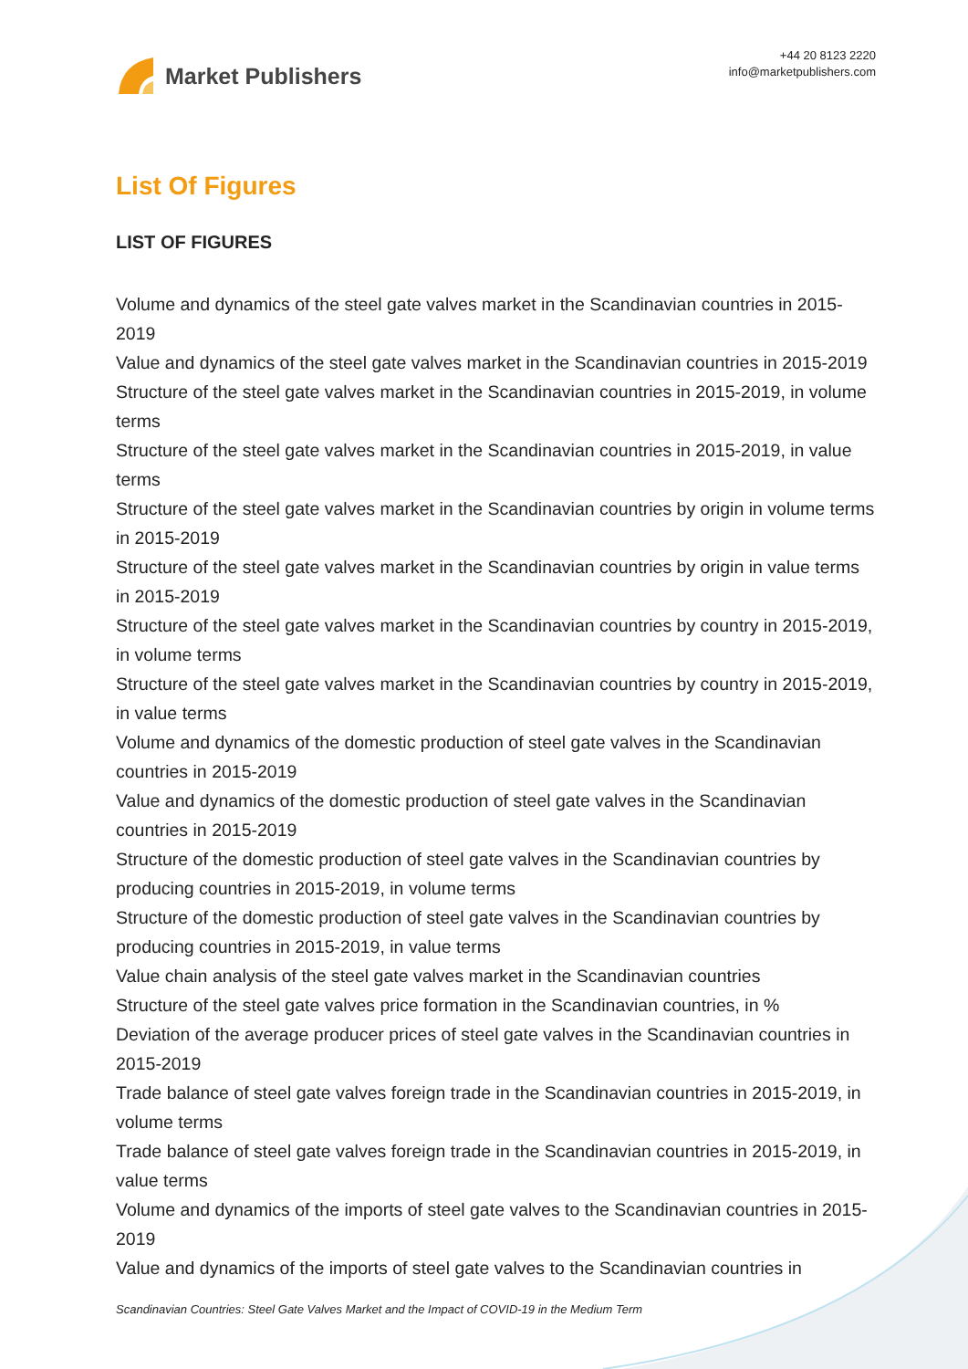Market Publishers
+44 20 8123 2220
info@marketpublishers.com
List Of Figures
LIST OF FIGURES
Volume and dynamics of the steel gate valves market in the Scandinavian countries in 2015-2019
Value and dynamics of the steel gate valves market in the Scandinavian countries in 2015-2019
Structure of the steel gate valves market in the Scandinavian countries in 2015-2019, in volume terms
Structure of the steel gate valves market in the Scandinavian countries in 2015-2019, in value terms
Structure of the steel gate valves market in the Scandinavian countries by origin in volume terms in 2015-2019
Structure of the steel gate valves market in the Scandinavian countries by origin in value terms in 2015-2019
Structure of the steel gate valves market in the Scandinavian countries by country in 2015-2019, in volume terms
Structure of the steel gate valves market in the Scandinavian countries by country in 2015-2019, in value terms
Volume and dynamics of the domestic production of steel gate valves in the Scandinavian countries in 2015-2019
Value and dynamics of the domestic production of steel gate valves in the Scandinavian countries in 2015-2019
Structure of the domestic production of steel gate valves in the Scandinavian countries by producing countries in 2015-2019, in volume terms
Structure of the domestic production of steel gate valves in the Scandinavian countries by producing countries in 2015-2019, in value terms
Value chain analysis of the steel gate valves market in the Scandinavian countries
Structure of the steel gate valves price formation in the Scandinavian countries, in %
Deviation of the average producer prices of steel gate valves in the Scandinavian countries in 2015-2019
Trade balance of steel gate valves foreign trade in the Scandinavian countries in 2015-2019, in volume terms
Trade balance of steel gate valves foreign trade in the Scandinavian countries in 2015-2019, in value terms
Volume and dynamics of the imports of steel gate valves to the Scandinavian countries in 2015-2019
Value and dynamics of the imports of steel gate valves to the Scandinavian countries in
Scandinavian Countries: Steel Gate Valves Market and the Impact of COVID-19 in the Medium Term